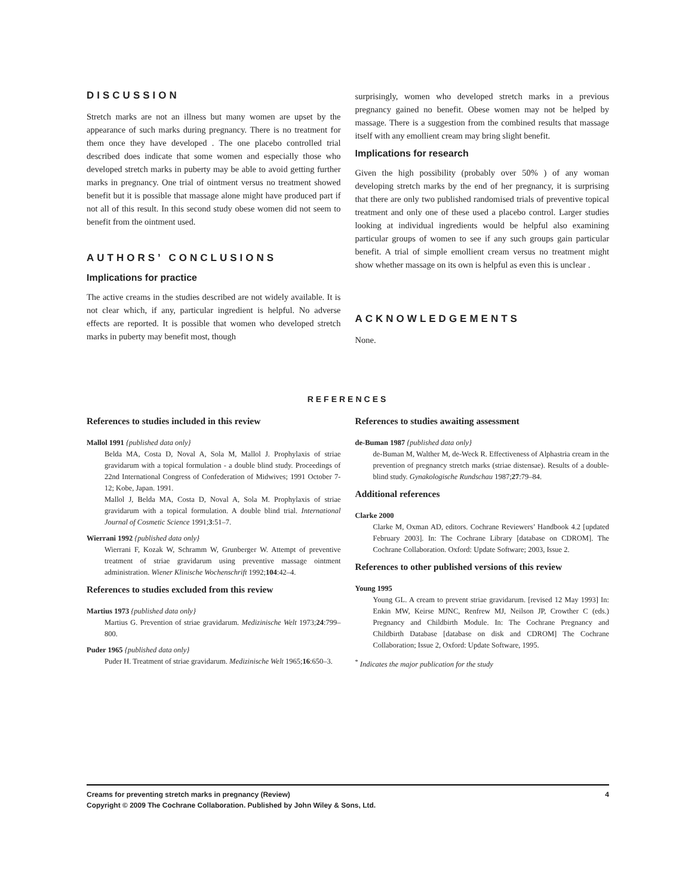DISCUSSION
Stretch marks are not an illness but many women are upset by the appearance of such marks during pregnancy. There is no treatment for them once they have developed . The one placebo controlled trial described does indicate that some women and especially those who developed stretch marks in puberty may be able to avoid getting further marks in pregnancy. One trial of ointment versus no treatment showed benefit but it is possible that massage alone might have produced part if not all of this result. In this second study obese women did not seem to benefit from the ointment used.
AUTHORS’ CONCLUSIONS
Implications for practice
The active creams in the studies described are not widely available. It is not clear which, if any, particular ingredient is helpful. No adverse effects are reported. It is possible that women who developed stretch marks in puberty may benefit most, though
surprisingly, women who developed stretch marks in a previous pregnancy gained no benefit. Obese women may not be helped by massage. There is a suggestion from the combined results that massage itself with any emollient cream may bring slight benefit.
Implications for research
Given the high possibility (probably over 50% ) of any woman developing stretch marks by the end of her pregnancy, it is surprising that there are only two published randomised trials of preventive topical treatment and only one of these used a placebo control. Larger studies looking at individual ingredients would be helpful also examining particular groups of women to see if any such groups gain particular benefit. A trial of simple emollient cream versus no treatment might show whether massage on its own is helpful as even this is unclear .
ACKNOWLEDGEMENTS
None.
REFERENCES
References to studies included in this review
Mallol 1991 {published data only}
Belda MA, Costa D, Noval A, Sola M, Mallol J. Prophylaxis of striae gravidarum with a topical formulation - a double blind study. Proceedings of 22nd International Congress of Confederation of Midwives; 1991 October 7-12; Kobe, Japan. 1991.
Mallol J, Belda MA, Costa D, Noval A, Sola M. Prophylaxis of striae gravidarum with a topical formulation. A double blind trial. International Journal of Cosmetic Science 1991;3:51–7.
Wierrani 1992 {published data only}
Wierrani F, Kozak W, Schramm W, Grunberger W. Attempt of preventive treatment of striae gravidarum using preventive massage ointment administration. Wiener Klinische Wochenschrift 1992;104:42–4.
References to studies excluded from this review
Martius 1973 {published data only}
Martius G. Prevention of striae gravidarum. Medizinische Welt 1973;24:799–800.
Puder 1965 {published data only}
Puder H. Treatment of striae gravidarum. Medizinische Welt 1965;16:650–3.
References to studies awaiting assessment
de-Buman 1987 {published data only}
de-Buman M, Walther M, de-Weck R. Effectiveness of Alphastria cream in the prevention of pregnancy stretch marks (striae distensae). Results of a double-blind study. Gynakologische Rundschau 1987;27:79–84.
Additional references
Clarke 2000
Clarke M, Oxman AD, editors. Cochrane Reviewers’ Handbook 4.2 [updated February 2003]. In: The Cochrane Library [database on CDROM]. The Cochrane Collaboration. Oxford: Update Software; 2003, Issue 2.
References to other published versions of this review
Young 1995
Young GL. A cream to prevent striae gravidarum. [revised 12 May 1993] In: Enkin MW, Keirse MJNC, Renfrew MJ, Neilson JP, Crowther C (eds.) Pregnancy and Childbirth Module. In: The Cochrane Pregnancy and Childbirth Database [database on disk and CDROM] The Cochrane Collaboration; Issue 2, Oxford: Update Software, 1995.
<sup>*</sup> Indicates the major publication for the study
Creams for preventing stretch marks in pregnancy (Review) 4
Copyright © 2009 The Cochrane Collaboration. Published by John Wiley & Sons, Ltd.